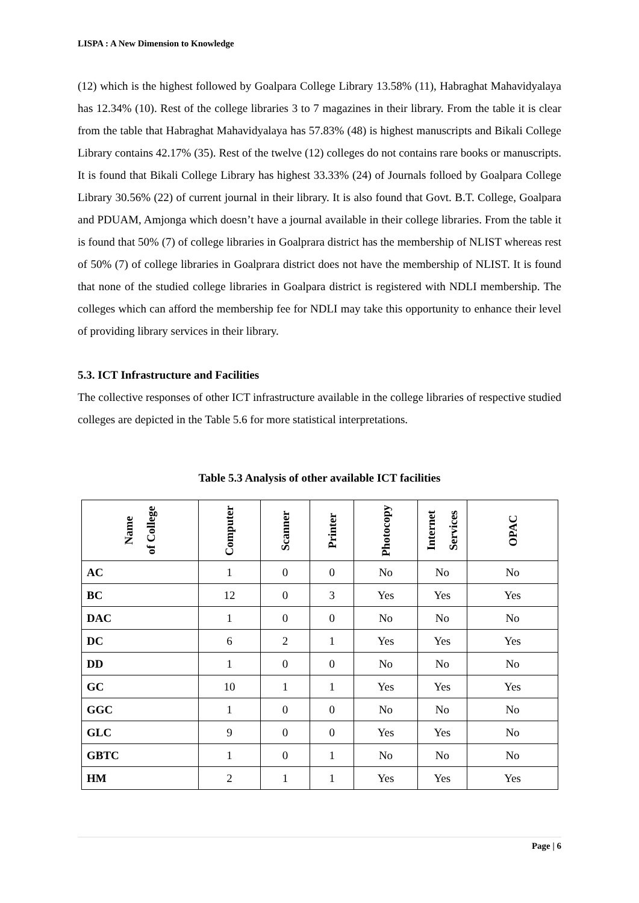LISPA : A New Dimension to Knowledge
(12) which is the highest followed by Goalpara College Library 13.58% (11), Habraghat Mahavidyalaya has 12.34% (10). Rest of the college libraries 3 to 7 magazines in their library. From the table it is clear from the table that Habraghat Mahavidyalaya has 57.83% (48) is highest manuscripts and Bikali College Library contains 42.17% (35). Rest of the twelve (12) colleges do not contains rare books or manuscripts. It is found that Bikali College Library has highest 33.33% (24) of Journals folloed by Goalpara College Library 30.56% (22) of current journal in their library. It is also found that Govt. B.T. College, Goalpara and PDUAM, Amjonga which doesn’t have a journal available in their college libraries. From the table it is found that 50% (7) of college libraries in Goalprara district has the membership of NLIST whereas rest of 50% (7) of college libraries in Goalprara district does not have the membership of NLIST. It is found that none of the studied college libraries in Goalpara district is registered with NDLI membership. The colleges which can afford the membership fee for NDLI may take this opportunity to enhance their level of providing library services in their library.
5.3. ICT Infrastructure and Facilities
The collective responses of other ICT infrastructure available in the college libraries of respective studied colleges are depicted in the Table 5.6 for more statistical interpretations.
Table 5.3 Analysis of other available ICT facilities
| Name of College | Computer | Scanner | Printer | Photocopy | Internet Services | OPAC |
| --- | --- | --- | --- | --- | --- | --- |
| AC | 1 | 0 | 0 | No | No | No |
| BC | 12 | 0 | 3 | Yes | Yes | Yes |
| DAC | 1 | 0 | 0 | No | No | No |
| DC | 6 | 2 | 1 | Yes | Yes | Yes |
| DD | 1 | 0 | 0 | No | No | No |
| GC | 10 | 1 | 1 | Yes | Yes | Yes |
| GGC | 1 | 0 | 0 | No | No | No |
| GLC | 9 | 0 | 0 | Yes | Yes | No |
| GBTC | 1 | 0 | 1 | No | No | No |
| HM | 2 | 1 | 1 | Yes | Yes | Yes |
Page | 6